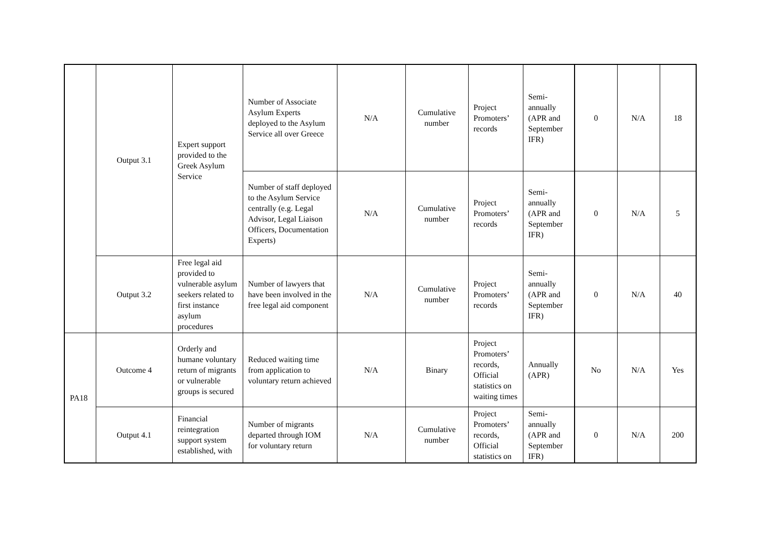| | Output 3.1 | Expert support provided to the Greek Asylum Service | Number of Associate Asylum Experts deployed to the Asylum Service all over Greece | N/A | Cumulative number | Project Promoters’ records | Semi-annually (APR and September IFR) | 0 | N/A | 18 |
| | | | Number of staff deployed to the Asylum Service centrally (e.g. Legal Advisor, Legal Liaison Officers, Documentation Experts) | N/A | Cumulative number | Project Promoters’ records | Semi-annually (APR and September IFR) | 0 | N/A | 5 |
| | Output 3.2 | Free legal aid provided to vulnerable asylum seekers related to first instance asylum procedures | Number of lawyers that have been involved in the free legal aid component | N/A | Cumulative number | Project Promoters’ records | Semi-annually (APR and September IFR) | 0 | N/A | 40 |
| PA18 | Outcome 4 | Orderly and humane voluntary return of migrants or vulnerable groups is secured | Reduced waiting time from application to voluntary return achieved | N/A | Binary | Project Promoters’ records, Official statistics on waiting times | Annually (APR) | No | N/A | Yes |
| | Output 4.1 | Financial reintegration support system established, with | Number of migrants departed through IOM for voluntary return | N/A | Cumulative number | Project Promoters’ records, Official statistics on | Semi-annually (APR and September IFR) | 0 | N/A | 200 |